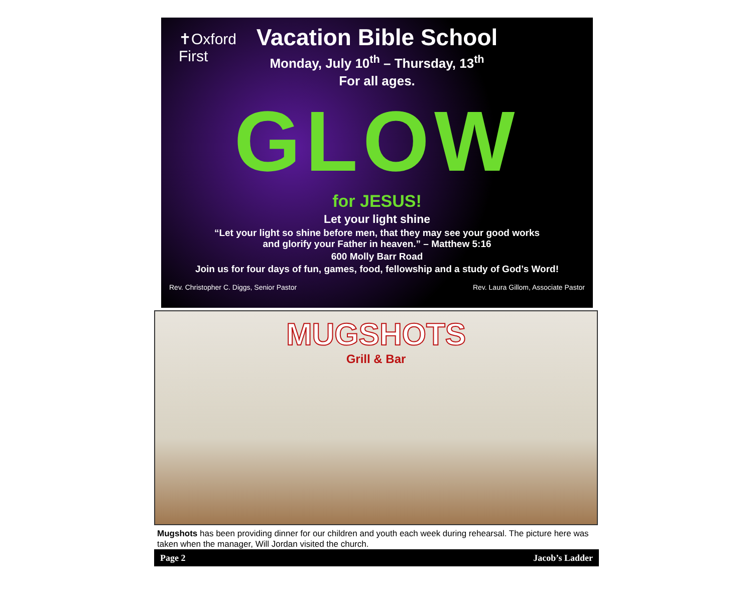✝Oxford
First
Vacation Bible School
Monday, July 10<sup>th</sup> – Thursday, 13<sup>th</sup>
For all ages.
GLOW
for JESUS!
Let your light shine
“Let your light so shine before men, that they may see your good works
and glorify your Father in heaven.” – Matthew 5:16
600 Molly Barr Road
Join us for four days of fun, games, food, fellowship and a study of God’s Word!
Rev. Christopher C. Diggs, Senior Pastor Rev. Laura Gillom, Associate Pastor
MUGSHOTS
Grill & Bar
Mugshots has been providing dinner for our children and youth each week during rehearsal. The picture here was taken when the manager, Will Jordan visited the church.
Page 2 Jacob’s Ladder